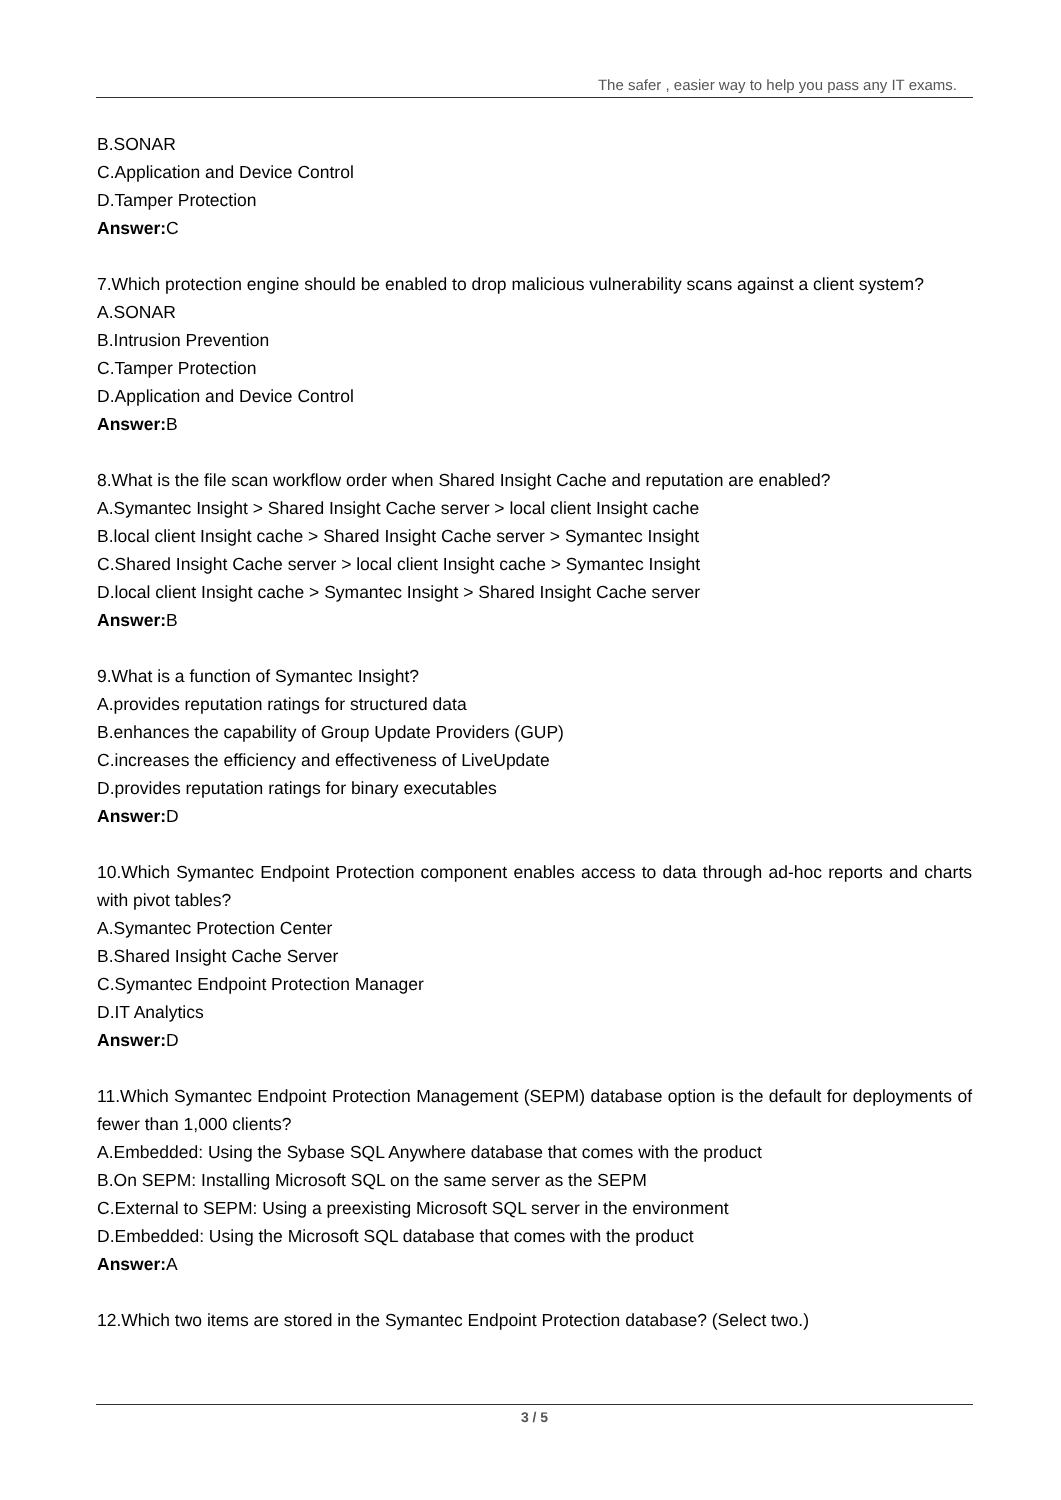The safer , easier way to help you pass any IT exams.
B.SONAR
C.Application and Device Control
D.Tamper Protection
Answer: C
7.Which protection engine should be enabled to drop malicious vulnerability scans against a client system?
A.SONAR
B.Intrusion Prevention
C.Tamper Protection
D.Application and Device Control
Answer: B
8.What is the file scan workflow order when Shared Insight Cache and reputation are enabled?
A.Symantec Insight > Shared Insight Cache server > local client Insight cache
B.local client Insight cache > Shared Insight Cache server > Symantec Insight
C.Shared Insight Cache server > local client Insight cache > Symantec Insight
D.local client Insight cache > Symantec Insight > Shared Insight Cache server
Answer: B
9.What is a function of Symantec Insight?
A.provides reputation ratings for structured data
B.enhances the capability of Group Update Providers (GUP)
C.increases the efficiency and effectiveness of LiveUpdate
D.provides reputation ratings for binary executables
Answer: D
10.Which Symantec Endpoint Protection component enables access to data through ad-hoc reports and charts with pivot tables?
A.Symantec Protection Center
B.Shared Insight Cache Server
C.Symantec Endpoint Protection Manager
D.IT Analytics
Answer: D
11.Which Symantec Endpoint Protection Management (SEPM) database option is the default for deployments of fewer than 1,000 clients?
A.Embedded: Using the Sybase SQL Anywhere database that comes with the product
B.On SEPM: Installing Microsoft SQL on the same server as the SEPM
C.External to SEPM: Using a preexisting Microsoft SQL server in the environment
D.Embedded: Using the Microsoft SQL database that comes with the product
Answer: A
12.Which two items are stored in the Symantec Endpoint Protection database? (Select two.)
3 / 5